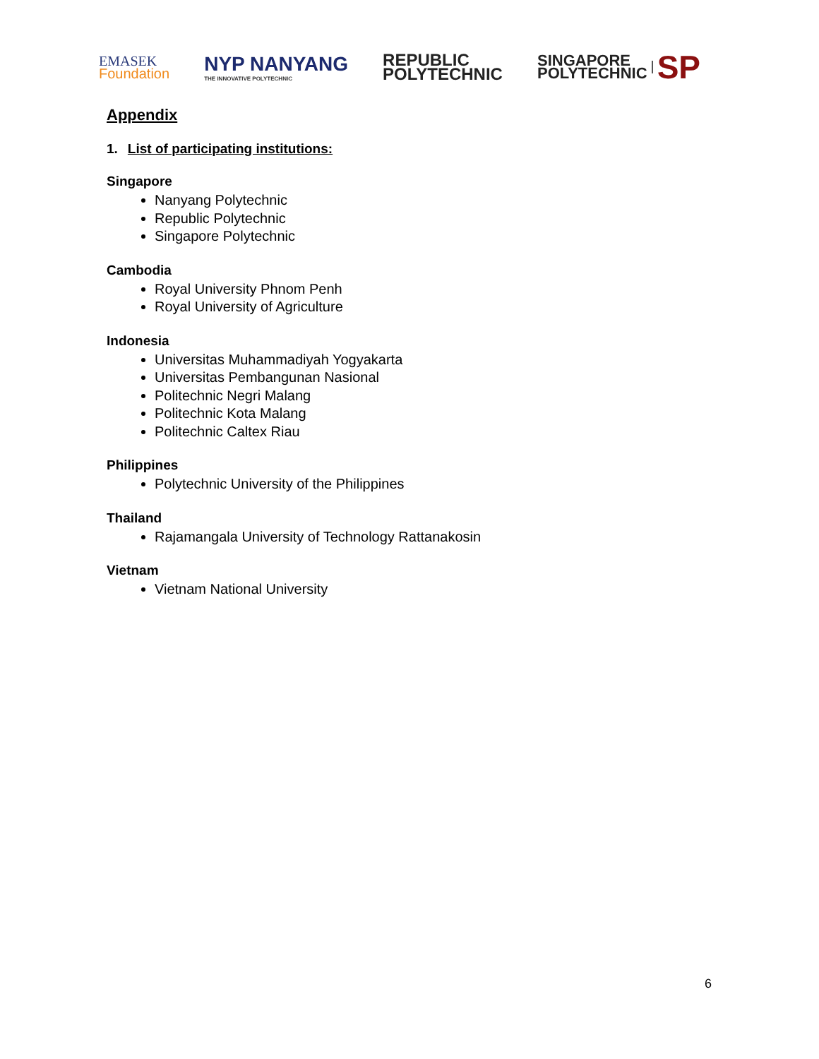EMASEK
Foundation
NYP NANYANG
THE INNOVATIVE POLYTECHNIC
REPUBLIC
POLYTECHNIC
SINGAPORE
POLYTECHNIC
SP
Appendix
1. List of participating institutions:
Singapore
Nanyang Polytechnic
Republic Polytechnic
Singapore Polytechnic
Cambodia
Royal University Phnom Penh
Royal University of Agriculture
Indonesia
Universitas Muhammadiyah Yogyakarta
Universitas Pembangunan Nasional
Politechnic Negri Malang
Politechnic Kota Malang
Politechnic Caltex Riau
Philippines
Polytechnic University of the Philippines
Thailand
Rajamangala University of Technology Rattanakosin
Vietnam
Vietnam National University
6